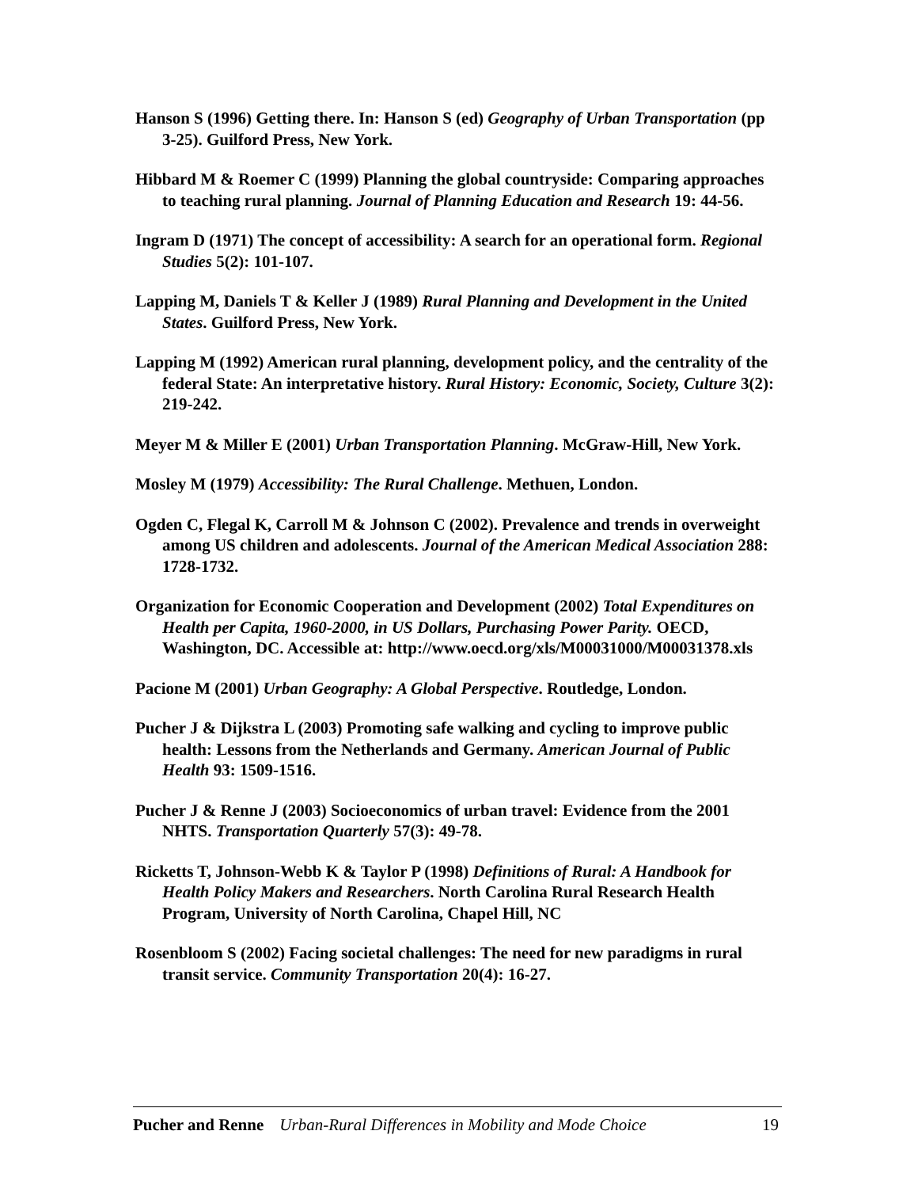Hanson S (1996) Getting there. In: Hanson S (ed) Geography of Urban Transportation (pp 3-25). Guilford Press, New York.
Hibbard M & Roemer C (1999) Planning the global countryside: Comparing approaches to teaching rural planning. Journal of Planning Education and Research 19: 44-56.
Ingram D (1971) The concept of accessibility: A search for an operational form. Regional Studies 5(2): 101-107.
Lapping M, Daniels T & Keller J (1989) Rural Planning and Development in the United States. Guilford Press, New York.
Lapping M (1992) American rural planning, development policy, and the centrality of the federal State: An interpretative history. Rural History: Economic, Society, Culture 3(2): 219-242.
Meyer M & Miller E (2001) Urban Transportation Planning. McGraw-Hill, New York.
Mosley M (1979) Accessibility: The Rural Challenge. Methuen, London.
Ogden C, Flegal K, Carroll M & Johnson C (2002). Prevalence and trends in overweight among US children and adolescents. Journal of the American Medical Association 288: 1728-1732.
Organization for Economic Cooperation and Development (2002) Total Expenditures on Health per Capita, 1960-2000, in US Dollars, Purchasing Power Parity. OECD, Washington, DC. Accessible at: http://www.oecd.org/xls/M00031000/M00031378.xls
Pacione M (2001) Urban Geography: A Global Perspective. Routledge, London.
Pucher J & Dijkstra L (2003) Promoting safe walking and cycling to improve public health: Lessons from the Netherlands and Germany. American Journal of Public Health 93: 1509-1516.
Pucher J & Renne J (2003) Socioeconomics of urban travel: Evidence from the 2001 NHTS. Transportation Quarterly 57(3): 49-78.
Ricketts T, Johnson-Webb K & Taylor P (1998) Definitions of Rural: A Handbook for Health Policy Makers and Researchers. North Carolina Rural Research Health Program, University of North Carolina, Chapel Hill, NC
Rosenbloom S (2002) Facing societal challenges: The need for new paradigms in rural transit service. Community Transportation 20(4): 16-27.
Pucher and Renne Urban-Rural Differences in Mobility and Mode Choice 19